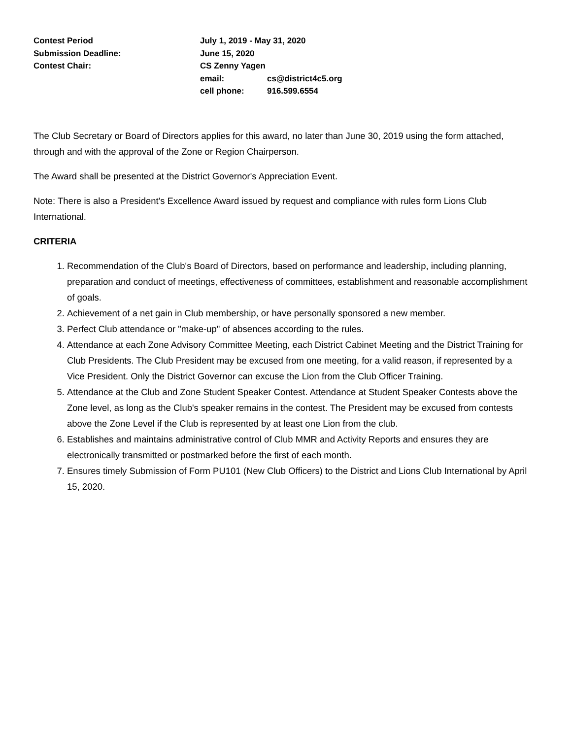Contest Period
July 1, 2019 - May 31, 2020
Submission Deadline:
June 15, 2020
Contest Chair:
CS Zenny Yagen
email:
cs@district4c5.org
cell phone:
916.599.6554
The Club Secretary or Board of Directors applies for this award, no later than June 30, 2019 using the form attached, through and with the approval of the Zone or Region Chairperson.
The Award shall be presented at the District Governor's Appreciation Event.
Note: There is also a President's Excellence Award issued by request and compliance with rules form Lions Club International.
CRITERIA
1. Recommendation of the Club's Board of Directors, based on performance and leadership, including planning, preparation and conduct of meetings, effectiveness of committees, establishment and reasonable accomplishment of goals.
2. Achievement of a net gain in Club membership, or have personally sponsored a new member.
3. Perfect Club attendance or "make-up" of absences according to the rules.
4. Attendance at each Zone Advisory Committee Meeting, each District Cabinet Meeting and the District Training for Club Presidents. The Club President may be excused from one meeting, for a valid reason, if represented by a Vice President. Only the District Governor can excuse the Lion from the Club Officer Training.
5. Attendance at the Club and Zone Student Speaker Contest. Attendance at Student Speaker Contests above the Zone level, as long as the Club's speaker remains in the contest. The President may be excused from contests above the Zone Level if the Club is represented by at least one Lion from the club.
6. Establishes and maintains administrative control of Club MMR and Activity Reports and ensures they are electronically transmitted or postmarked before the first of each month.
7. Ensures timely Submission of Form PU101 (New Club Officers) to the District and Lions Club International by April 15, 2020.